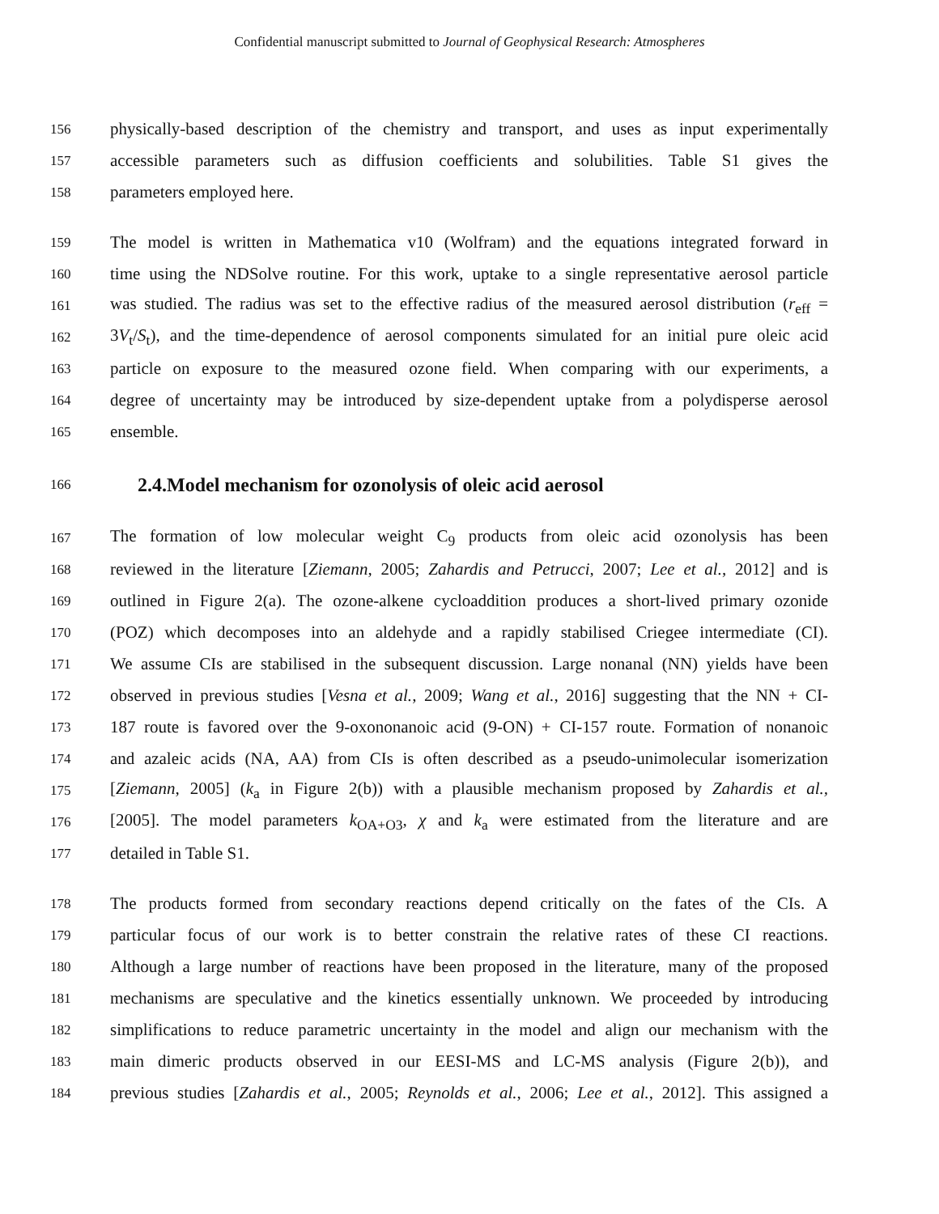Confidential manuscript submitted to Journal of Geophysical Research: Atmospheres
156 physically-based description of the chemistry and transport, and uses as input experimentally
157 accessible parameters such as diffusion coefficients and solubilities. Table S1 gives the
158 parameters employed here.
159 The model is written in Mathematica v10 (Wolfram) and the equations integrated forward in
160 time using the NDSolve routine. For this work, uptake to a single representative aerosol particle
161 was studied. The radius was set to the effective radius of the measured aerosol distribution (r<sub>eff</sub> =
162 3V<sub>t</sub>/S<sub>t</sub>), and the time-dependence of aerosol components simulated for an initial pure oleic acid
163 particle on exposure to the measured ozone field. When comparing with our experiments, a
164 degree of uncertainty may be introduced by size-dependent uptake from a polydisperse aerosol
165 ensemble.
166
2.4.Model mechanism for ozonolysis of oleic acid aerosol
167 The formation of low molecular weight C<sub>9</sub> products from oleic acid ozonolysis has been
168 reviewed in the literature [Ziemann, 2005; Zahardis and Petrucci, 2007; Lee et al., 2012] and is
169 outlined in Figure 2(a). The ozone-alkene cycloaddition produces a short-lived primary ozonide
170 (POZ) which decomposes into an aldehyde and a rapidly stabilised Criegee intermediate (CI).
171 We assume CIs are stabilised in the subsequent discussion. Large nonanal (NN) yields have been
172 observed in previous studies [Vesna et al., 2009; Wang et al., 2016] suggesting that the NN + CI-
173 187 route is favored over the 9-oxononanoic acid (9-ON) + CI-157 route. Formation of nonanoic
174 and azaleic acids (NA, AA) from CIs is often described as a pseudo-unimolecular isomerization
175 [Ziemann, 2005] (k<sub>a</sub> in Figure 2(b)) with a plausible mechanism proposed by Zahardis et al.,
176 [2005]. The model parameters k<sub>OA+O3</sub>, χ and k<sub>a</sub> were estimated from the literature and are
177 detailed in Table S1.
178 The products formed from secondary reactions depend critically on the fates of the CIs. A
179 particular focus of our work is to better constrain the relative rates of these CI reactions.
180 Although a large number of reactions have been proposed in the literature, many of the proposed
181 mechanisms are speculative and the kinetics essentially unknown. We proceeded by introducing
182 simplifications to reduce parametric uncertainty in the model and align our mechanism with the
183 main dimeric products observed in our EESI-MS and LC-MS analysis (Figure 2(b)), and
184 previous studies [Zahardis et al., 2005; Reynolds et al., 2006; Lee et al., 2012]. This assigned a